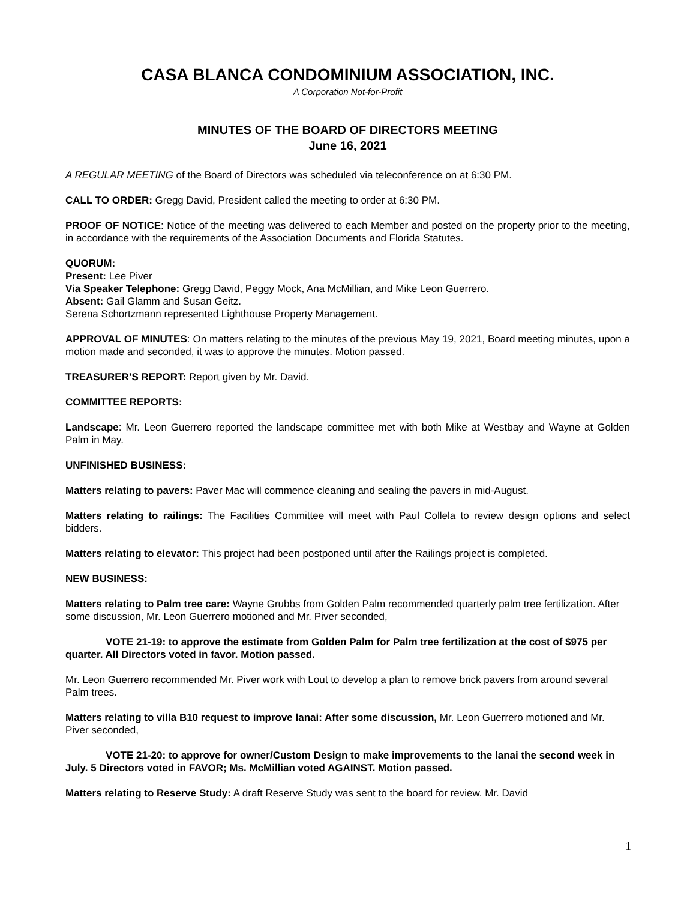CASA BLANCA CONDOMINIUM ASSOCIATION, INC.
A Corporation Not-for-Profit
MINUTES OF THE BOARD OF DIRECTORS MEETING
June 16, 2021
A REGULAR MEETING of the Board of Directors was scheduled via teleconference on at 6:30 PM.
CALL TO ORDER: Gregg David, President called the meeting to order at 6:30 PM.
PROOF OF NOTICE: Notice of the meeting was delivered to each Member and posted on the property prior to the meeting, in accordance with the requirements of the Association Documents and Florida Statutes.
QUORUM:
Present: Lee Piver
Via Speaker Telephone: Gregg David, Peggy Mock, Ana McMillian, and Mike Leon Guerrero.
Absent: Gail Glamm and Susan Geitz.
Serena Schortzmann represented Lighthouse Property Management.
APPROVAL OF MINUTES: On matters relating to the minutes of the previous May 19, 2021, Board meeting minutes, upon a motion made and seconded, it was to approve the minutes. Motion passed.
TREASURER’S REPORT: Report given by Mr. David.
COMMITTEE REPORTS:
Landscape: Mr. Leon Guerrero reported the landscape committee met with both Mike at Westbay and Wayne at Golden Palm in May.
UNFINISHED BUSINESS:
Matters relating to pavers: Paver Mac will commence cleaning and sealing the pavers in mid-August.
Matters relating to railings: The Facilities Committee will meet with Paul Collela to review design options and select bidders.
Matters relating to elevator: This project had been postponed until after the Railings project is completed.
NEW BUSINESS:
Matters relating to Palm tree care: Wayne Grubbs from Golden Palm recommended quarterly palm tree fertilization. After some discussion, Mr. Leon Guerrero motioned and Mr. Piver seconded,
VOTE 21-19: to approve the estimate from Golden Palm for Palm tree fertilization at the cost of $975 per quarter. All Directors voted in favor. Motion passed.
Mr. Leon Guerrero recommended Mr. Piver work with Lout to develop a plan to remove brick pavers from around several Palm trees.
Matters relating to villa B10 request to improve lanai: After some discussion, Mr. Leon Guerrero motioned and Mr. Piver seconded,
VOTE 21-20: to approve for owner/Custom Design to make improvements to the lanai the second week in July. 5 Directors voted in FAVOR; Ms. McMillian voted AGAINST. Motion passed.
Matters relating to Reserve Study: A draft Reserve Study was sent to the board for review. Mr. David
1